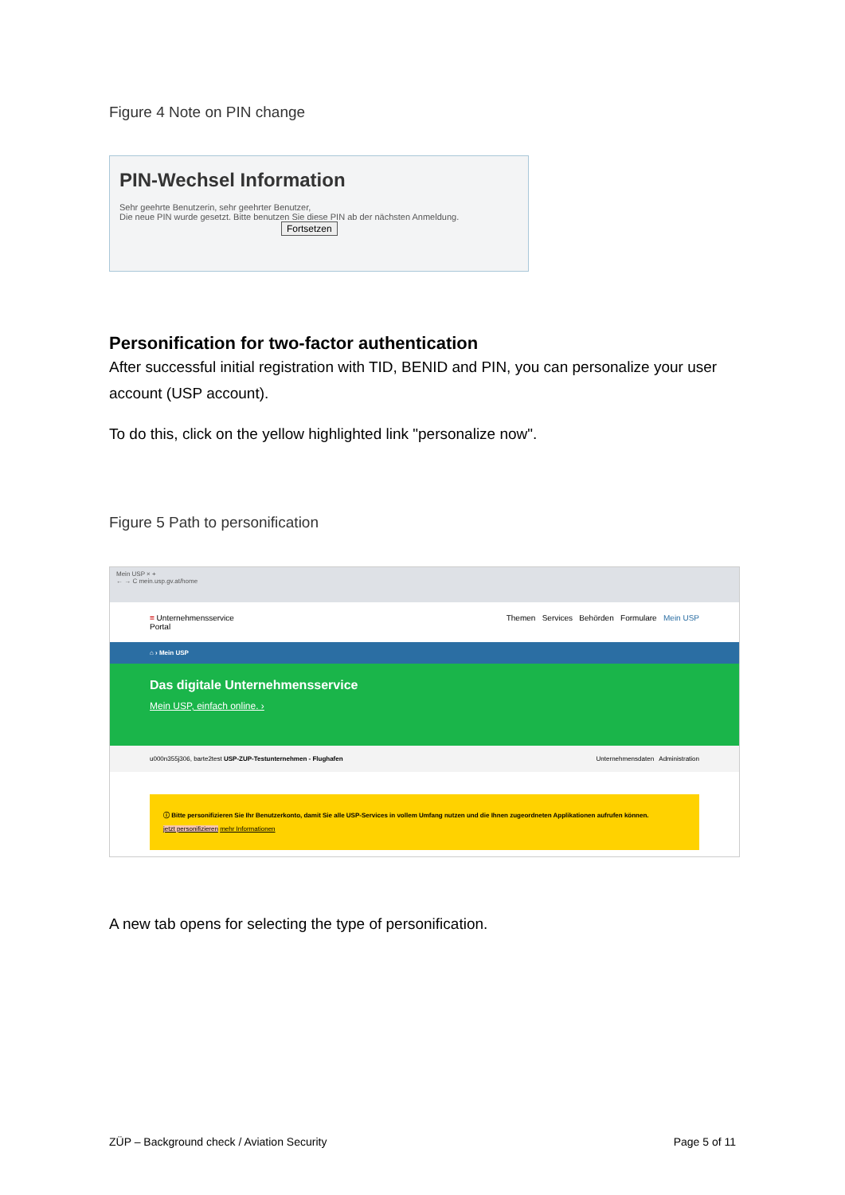Figure 4 Note on PIN change
PIN-Wechsel Information
Sehr geehrte Benutzerin, sehr geehrter Benutzer,
Die neue PIN wurde gesetzt. Bitte benutzen Sie diese PIN ab der nächsten Anmeldung.
Fortsetzen
Personification for two-factor authentication
After successful initial registration with TID, BENID and PIN, you can personalize your user account (USP account).
To do this, click on the yellow highlighted link "personalize now".
Figure 5 Path to personification
Mein USP × +
← → C mein.usp.gv.at/home
= Unternehmensservice
Portal Themen Services Behörden Formulare Mein USP
⌂ › Mein USP
Das digitale Unternehmensservice
Mein USP, einfach online. ›
u000n355j306, barte2test USP-ZUP-Testunternehmen - Flughafen Unternehmensdaten Administration
ⓘ Bitte personifizieren Sie Ihr Benutzerkonto, damit Sie alle USP-Services in vollem Umfang nutzen und die Ihnen zugeordneten Applikationen aufrufen können.
jetzt personifizieren mehr Informationen
A new tab opens for selecting the type of personification.
ZÜP – Background check / Aviation Security Page 5 of 11